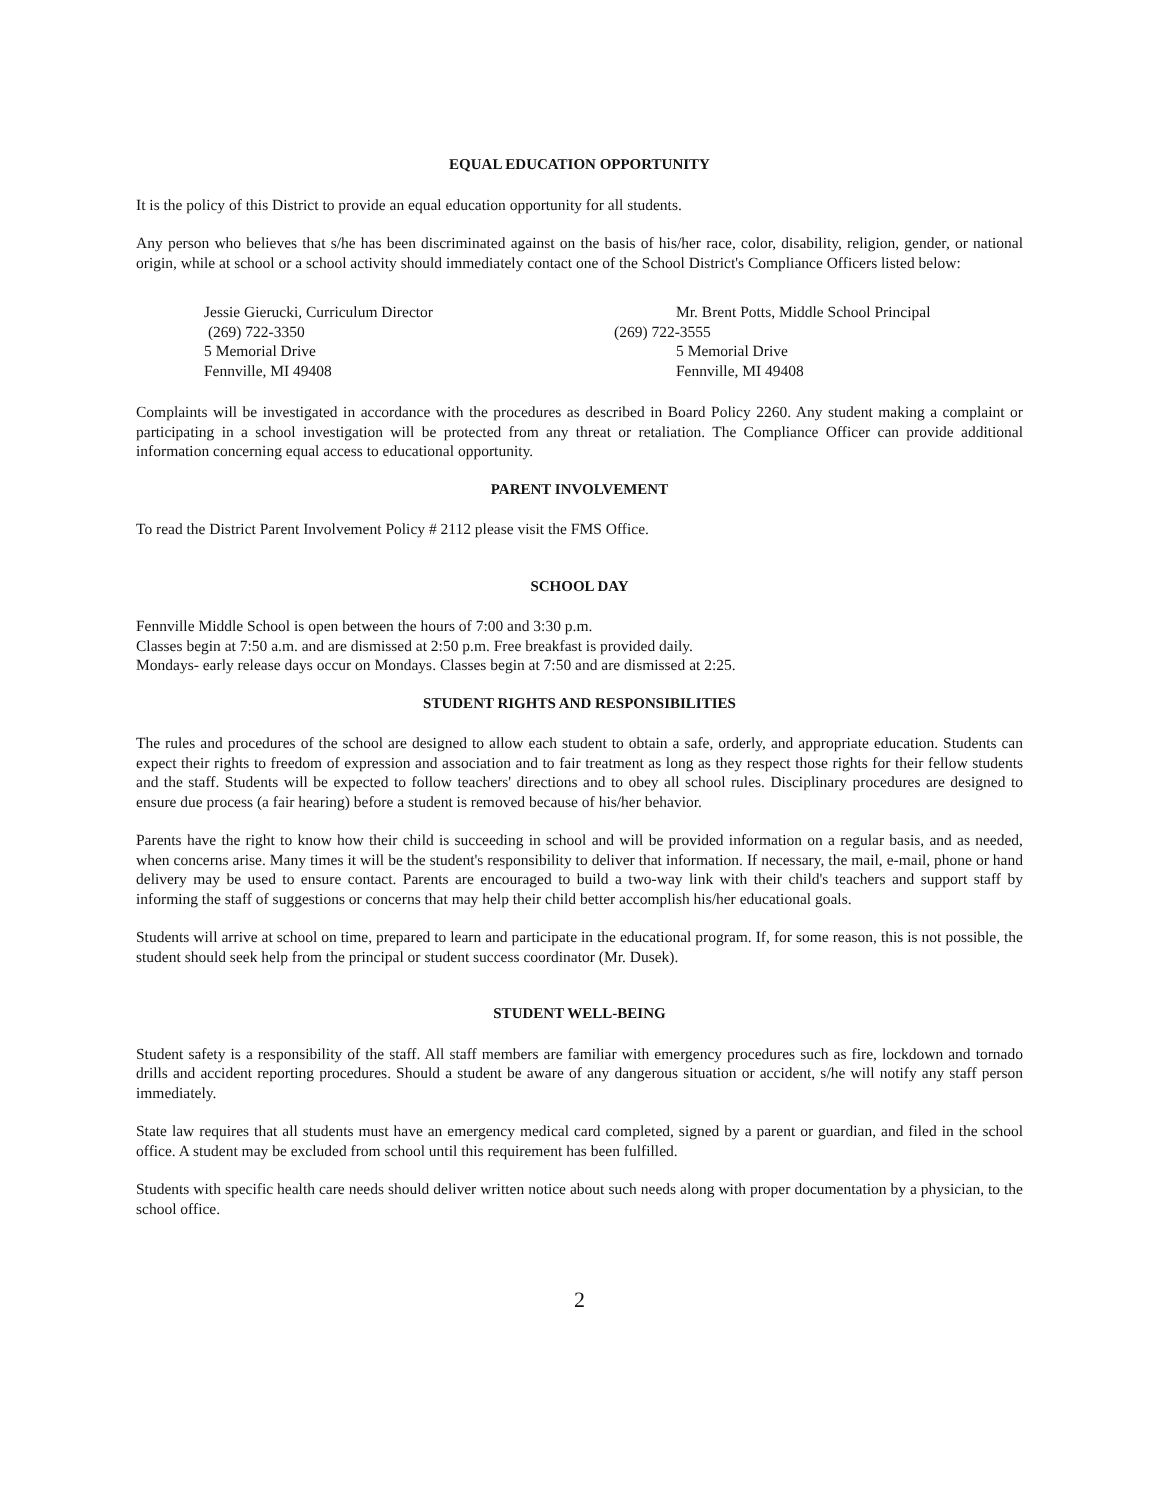EQUAL EDUCATION OPPORTUNITY
It is the policy of this District to provide an equal education opportunity for all students.
Any person who believes that s/he has been discriminated against on the basis of his/her race, color, disability, religion, gender, or national origin, while at school or a school activity should immediately contact one of the School District's Compliance Officers listed below:
Jessie Gierucki, Curriculum Director
(269) 722-3350
5 Memorial Drive
Fennville, MI 49408
Mr. Brent Potts, Middle School Principal
(269) 722-3555
5 Memorial Drive
Fennville, MI 49408
Complaints will be investigated in accordance with the procedures as described in Board Policy 2260. Any student making a complaint or participating in a school investigation will be protected from any threat or retaliation. The Compliance Officer can provide additional information concerning equal access to educational opportunity.
PARENT INVOLVEMENT
To read the District Parent Involvement Policy # 2112 please visit the FMS Office.
SCHOOL DAY
Fennville Middle School is open between the hours of 7:00 and 3:30 p.m.
Classes begin at 7:50 a.m. and are dismissed at 2:50 p.m. Free breakfast is provided daily.
Mondays- early release days occur on Mondays. Classes begin at 7:50 and are dismissed at 2:25.
STUDENT RIGHTS AND RESPONSIBILITIES
The rules and procedures of the school are designed to allow each student to obtain a safe, orderly, and appropriate education. Students can expect their rights to freedom of expression and association and to fair treatment as long as they respect those rights for their fellow students and the staff. Students will be expected to follow teachers' directions and to obey all school rules. Disciplinary procedures are designed to ensure due process (a fair hearing) before a student is removed because of his/her behavior.
Parents have the right to know how their child is succeeding in school and will be provided information on a regular basis, and as needed, when concerns arise. Many times it will be the student's responsibility to deliver that information. If necessary, the mail, e-mail, phone or hand delivery may be used to ensure contact. Parents are encouraged to build a two-way link with their child's teachers and support staff by informing the staff of suggestions or concerns that may help their child better accomplish his/her educational goals.
Students will arrive at school on time, prepared to learn and participate in the educational program. If, for some reason, this is not possible, the student should seek help from the principal or student success coordinator (Mr. Dusek).
STUDENT WELL-BEING
Student safety is a responsibility of the staff. All staff members are familiar with emergency procedures such as fire, lockdown and tornado drills and accident reporting procedures. Should a student be aware of any dangerous situation or accident, s/he will notify any staff person immediately.
State law requires that all students must have an emergency medical card completed, signed by a parent or guardian, and filed in the school office. A student may be excluded from school until this requirement has been fulfilled.
Students with specific health care needs should deliver written notice about such needs along with proper documentation by a physician, to the school office.
2